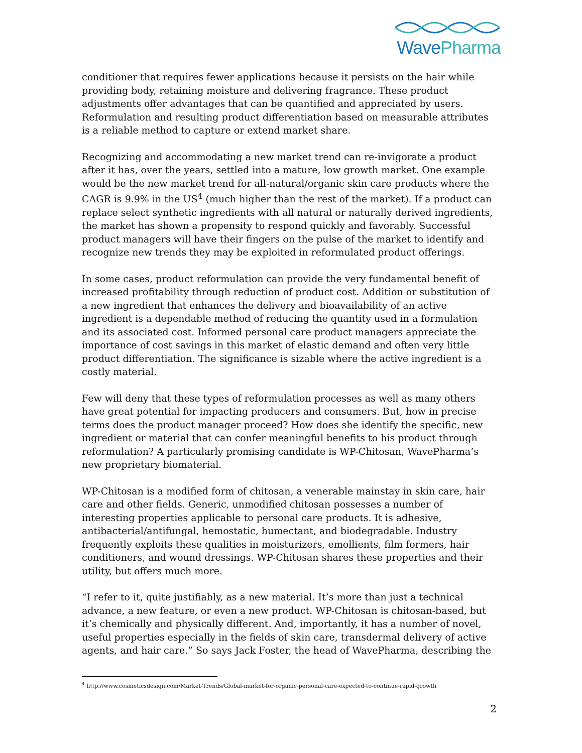Wave Pharma
conditioner that requires fewer applications because it persists on the hair while providing body, retaining moisture and delivering fragrance. These product adjustments offer advantages that can be quantified and appreciated by users. Reformulation and resulting product differentiation based on measurable attributes is a reliable method to capture or extend market share.
Recognizing and accommodating a new market trend can re-invigorate a product after it has, over the years, settled into a mature, low growth market. One example would be the new market trend for all-natural/organic skin care products where the CAGR is 9.9% in the US<sup>4</sup> (much higher than the rest of the market). If a product can replace select synthetic ingredients with all natural or naturally derived ingredients, the market has shown a propensity to respond quickly and favorably. Successful product managers will have their fingers on the pulse of the market to identify and recognize new trends they may be exploited in reformulated product offerings.
In some cases, product reformulation can provide the very fundamental benefit of increased profitability through reduction of product cost. Addition or substitution of a new ingredient that enhances the delivery and bioavailability of an active ingredient is a dependable method of reducing the quantity used in a formulation and its associated cost. Informed personal care product managers appreciate the importance of cost savings in this market of elastic demand and often very little product differentiation. The significance is sizable where the active ingredient is a costly material.
Few will deny that these types of reformulation processes as well as many others have great potential for impacting producers and consumers. But, how in precise terms does the product manager proceed? How does she identify the specific, new ingredient or material that can confer meaningful benefits to his product through reformulation? A particularly promising candidate is WP-Chitosan, WavePharma’s new proprietary biomaterial.
WP-Chitosan is a modified form of chitosan, a venerable mainstay in skin care, hair care and other fields. Generic, unmodified chitosan possesses a number of interesting properties applicable to personal care products. It is adhesive, antibacterial/antifungal, hemostatic, humectant, and biodegradable. Industry frequently exploits these qualities in moisturizers, emollients, film formers, hair conditioners, and wound dressings. WP-Chitosan shares these properties and their utility, but offers much more.
“I refer to it, quite justifiably, as a new material. It’s more than just a technical advance, a new feature, or even a new product. WP-Chitosan is chitosan-based, but it’s chemically and physically different. And, importantly, it has a number of novel, useful properties especially in the fields of skin care, transdermal delivery of active agents, and hair care.” So says Jack Foster, the head of WavePharma, describing the
<sup>4</sup> http://www.cosmeticsdesign.com/Market-Trends/Global-market-for-organic-personal-care-expected-to-continue-rapid-growth
2